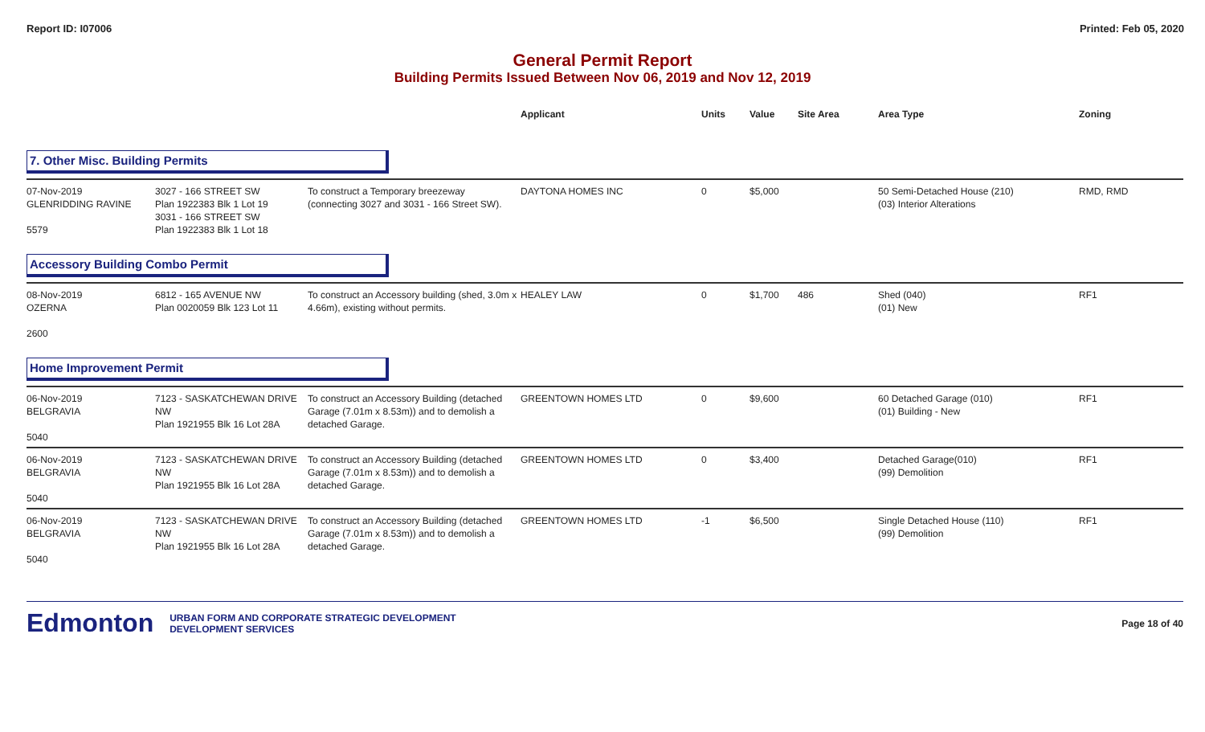Report ID: I07006 Printed: Feb 05, 2020
General Permit Report
Building Permits Issued Between Nov 06, 2019 and Nov 12, 2019
| | | | Applicant | Units | Value | Site Area | Area Type | Zoning |
| --- | --- | --- | --- | --- | --- | --- | --- | --- |
| 7. Other Misc. Building Permits | | | | | | | | |
| 07-Nov-2019 GLENRIDDING RAVINE 5579 | 3027 - 166 STREET SW Plan 1922383 Blk 1 Lot 19 3031 - 166 STREET SW Plan 1922383 Blk 1 Lot 18 | To construct a Temporary breezeway (connecting 3027 and 3031 - 166 Street SW). | DAYTONA HOMES INC | 0 | $5,000 | | 50 Semi-Detached House (210) (03) Interior Alterations | RMD, RMD |
| Accessory Building Combo Permit | | | | | | | | |
| 08-Nov-2019 OZERNA 2600 | 6812 - 165 AVENUE NW Plan 0020059 Blk 123 Lot 11 | To construct an Accessory building (shed, 3.0m x 4.66m), existing without permits. | HEALEY LAW | 0 | $1,700 | 486 | Shed (040) (01) New | RF1 |
| Home Improvement Permit | | | | | | | | |
| 06-Nov-2019 BELGRAVIA 5040 | 7123 - SASKATCHEWAN DRIVE NW Plan 1921955 Blk 16 Lot 28A | To construct an Accessory Building (detached Garage (7.01m x 8.53m)) and to demolish a detached Garage. | GREENTOWN HOMES LTD | 0 | $9,600 | | 60 Detached Garage (010) (01) Building - New | RF1 |
| 06-Nov-2019 BELGRAVIA 5040 | 7123 - SASKATCHEWAN DRIVE NW Plan 1921955 Blk 16 Lot 28A | To construct an Accessory Building (detached Garage (7.01m x 8.53m)) and to demolish a detached Garage. | GREENTOWN HOMES LTD | 0 | $3,400 | | Detached Garage(010) (99) Demolition | RF1 |
| 06-Nov-2019 BELGRAVIA 5040 | 7123 - SASKATCHEWAN DRIVE NW Plan 1921955 Blk 16 Lot 28A | To construct an Accessory Building (detached Garage (7.01m x 8.53m)) and to demolish a detached Garage. | GREENTOWN HOMES LTD | -1 | $6,500 | | Single Detached House (110) (99) Demolition | RF1 |
Edmonton
URBAN FORM AND CORPORATE STRATEGIC DEVELOPMENT
DEVELOPMENT SERVICES
Page 18 of 40